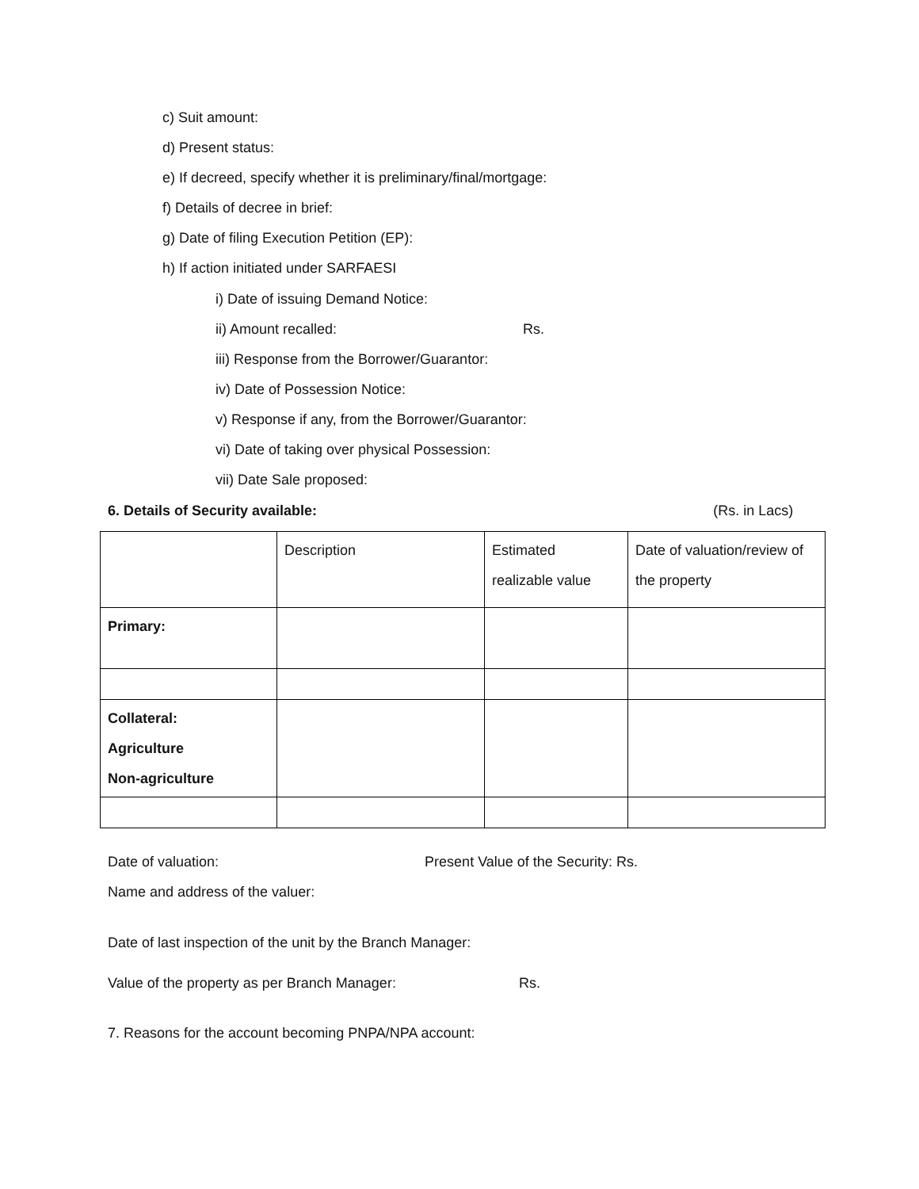c) Suit amount:
d) Present status:
e) If decreed, specify whether it is preliminary/final/mortgage:
f) Details of decree in brief:
g) Date of filing Execution Petition (EP):
h) If action initiated under SARFAESI
i) Date of issuing Demand Notice:
ii) Amount recalled: Rs.
iii) Response from the Borrower/Guarantor:
iv) Date of Possession Notice:
v) Response if any, from the Borrower/Guarantor:
vi) Date of taking over physical Possession:
vii) Date Sale proposed:
6. Details of Security available: (Rs. in Lacs)
| | Description | Estimated realizable value | Date of valuation/review of the property |
| Primary: | | | |
| Collateral: Agriculture Non-agriculture | | | |
Date of valuation: Present Value of the Security: Rs.
Name and address of the valuer:
Date of last inspection of the unit by the Branch Manager:
Value of the property as per Branch Manager: Rs.
7. Reasons for the account becoming PNPA/NPA account: